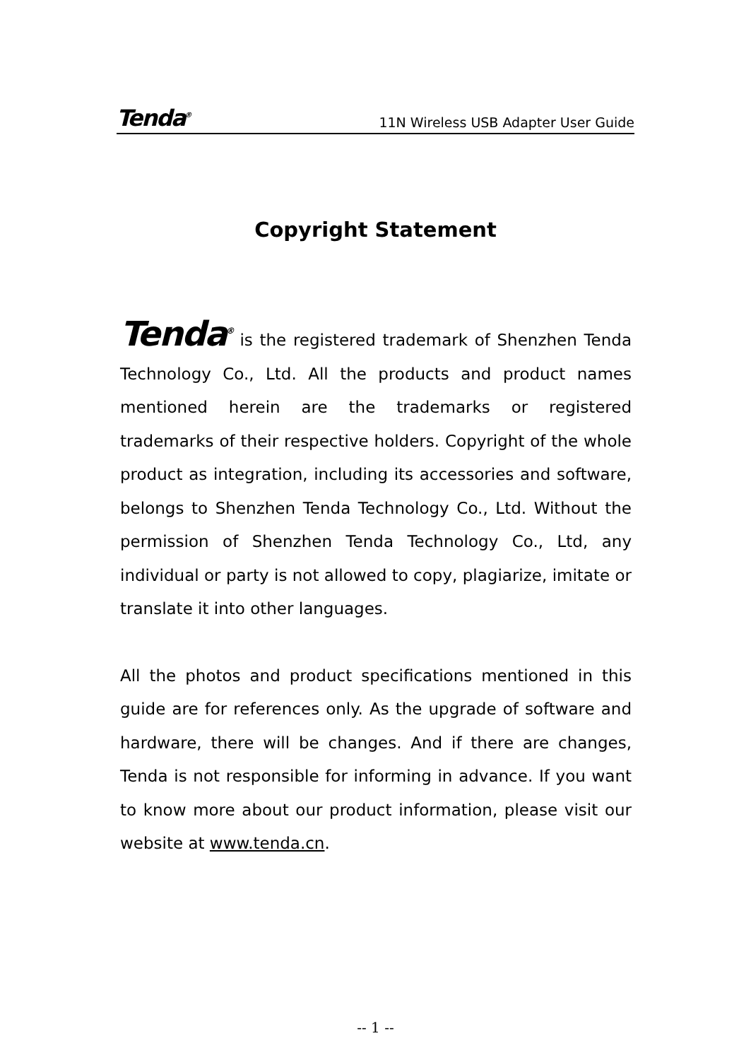Tenda<sup>®</sup> 11N Wireless USB Adapter User Guide
Copyright Statement
Tenda<sup>®</sup> is the registered trademark of Shenzhen Tenda Technology Co., Ltd. All the products and product names mentioned herein are the trademarks or registered trademarks of their respective holders. Copyright of the whole product as integration, including its accessories and software, belongs to Shenzhen Tenda Technology Co., Ltd. Without the permission of Shenzhen Tenda Technology Co., Ltd, any individual or party is not allowed to copy, plagiarize, imitate or translate it into other languages.
All the photos and product specifications mentioned in this guide are for references only. As the upgrade of software and hardware, there will be changes. And if there are changes, Tenda is not responsible for informing in advance. If you want to know more about our product information, please visit our website at www.tenda.cn.
-- 1 --